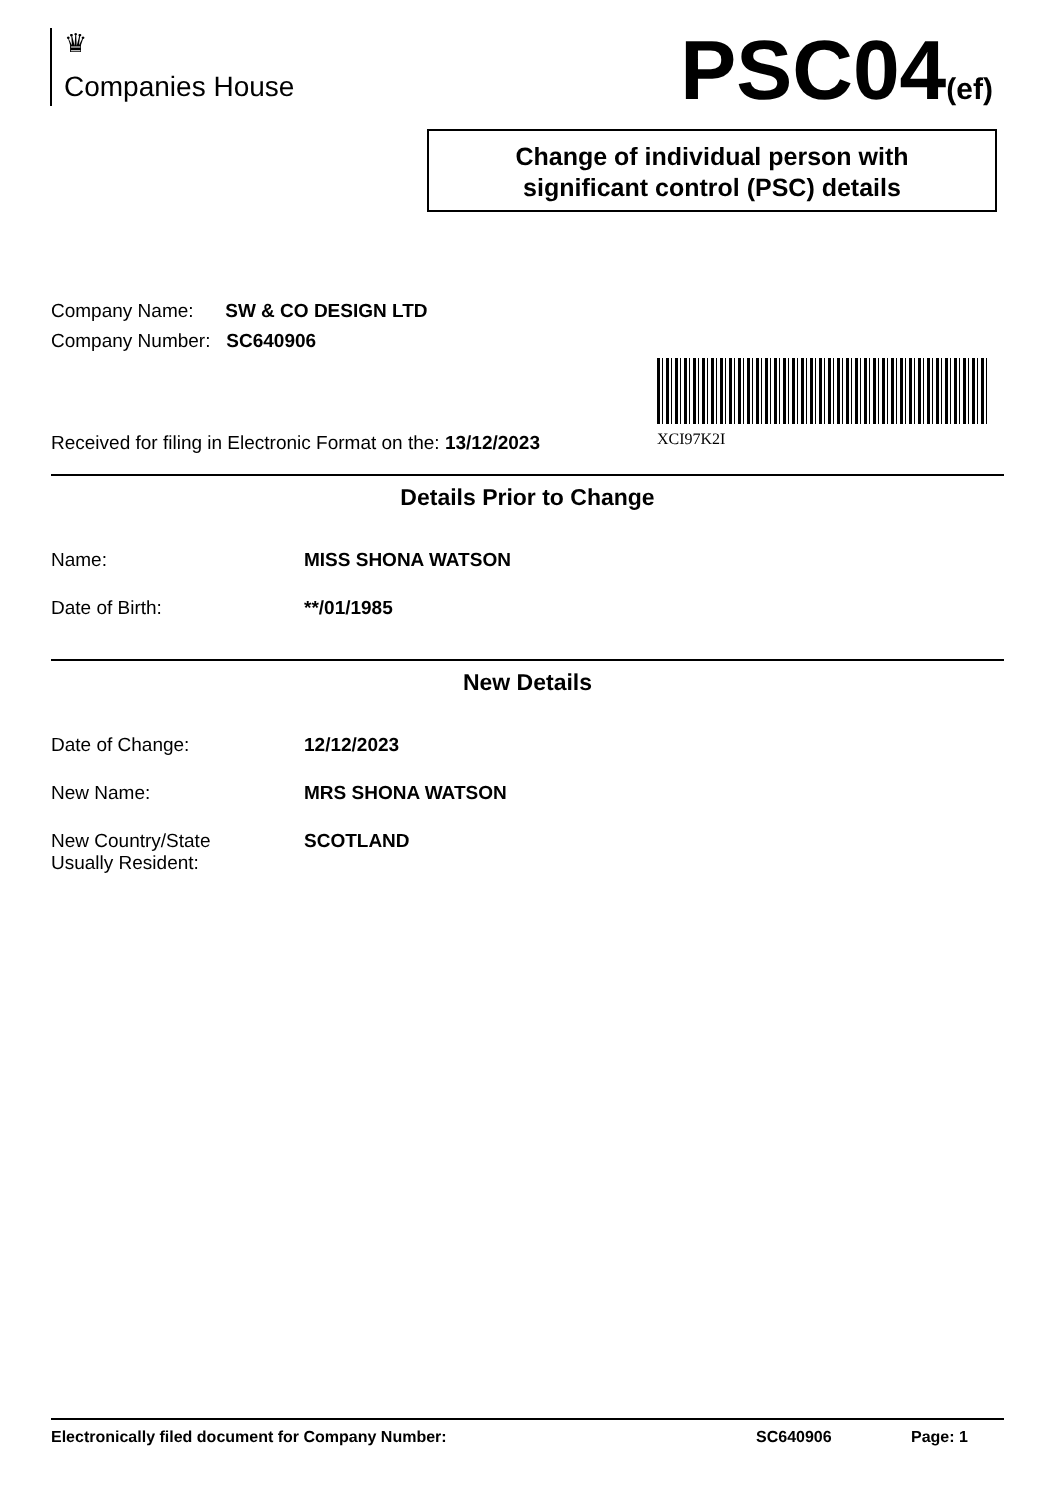♛
Companies House
PSC04(ef)
Change of individual person with
significant control (PSC) details
XCI97K2I
Company Name: SW & CO DESIGN LTD
Company Number: SC640906
Received for filing in Electronic Format on the: 13/12/2023
Details Prior to Change
Name: MISS SHONA WATSON
Date of Birth: **/01/1985
New Details
Date of Change: 12/12/2023
New Name: MRS SHONA WATSON
New Country/State
Usually Resident:
SCOTLAND
Electronically filed document for Company Number: SC640906 Page: 1